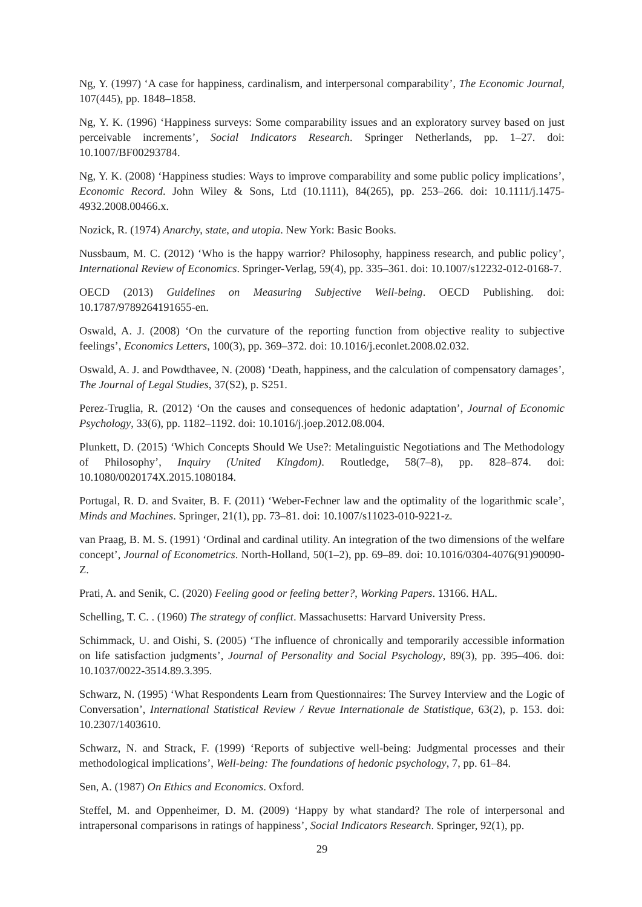Ng, Y. (1997) ‘A case for happiness, cardinalism, and interpersonal comparability’, The Economic Journal, 107(445), pp. 1848–1858.
Ng, Y. K. (1996) ‘Happiness surveys: Some comparability issues and an exploratory survey based on just perceivable increments’, Social Indicators Research. Springer Netherlands, pp. 1–27. doi: 10.1007/BF00293784.
Ng, Y. K. (2008) ‘Happiness studies: Ways to improve comparability and some public policy implications’, Economic Record. John Wiley & Sons, Ltd (10.1111), 84(265), pp. 253–266. doi: 10.1111/j.1475-4932.2008.00466.x.
Nozick, R. (1974) Anarchy, state, and utopia. New York: Basic Books.
Nussbaum, M. C. (2012) ‘Who is the happy warrior? Philosophy, happiness research, and public policy’, International Review of Economics. Springer-Verlag, 59(4), pp. 335–361. doi: 10.1007/s12232-012-0168-7.
OECD (2013) Guidelines on Measuring Subjective Well-being. OECD Publishing. doi: 10.1787/9789264191655-en.
Oswald, A. J. (2008) ‘On the curvature of the reporting function from objective reality to subjective feelings’, Economics Letters, 100(3), pp. 369–372. doi: 10.1016/j.econlet.2008.02.032.
Oswald, A. J. and Powdthavee, N. (2008) ‘Death, happiness, and the calculation of compensatory damages’, The Journal of Legal Studies, 37(S2), p. S251.
Perez-Truglia, R. (2012) ‘On the causes and consequences of hedonic adaptation’, Journal of Economic Psychology, 33(6), pp. 1182–1192. doi: 10.1016/j.joep.2012.08.004.
Plunkett, D. (2015) ‘Which Concepts Should We Use?: Metalinguistic Negotiations and The Methodology of Philosophy’, Inquiry (United Kingdom). Routledge, 58(7–8), pp. 828–874. doi: 10.1080/0020174X.2015.1080184.
Portugal, R. D. and Svaiter, B. F. (2011) ‘Weber-Fechner law and the optimality of the logarithmic scale’, Minds and Machines. Springer, 21(1), pp. 73–81. doi: 10.1007/s11023-010-9221-z.
van Praag, B. M. S. (1991) ‘Ordinal and cardinal utility. An integration of the two dimensions of the welfare concept’, Journal of Econometrics. North-Holland, 50(1–2), pp. 69–89. doi: 10.1016/0304-4076(91)90090-Z.
Prati, A. and Senik, C. (2020) Feeling good or feeling better?, Working Papers. 13166. HAL.
Schelling, T. C. . (1960) The strategy of conflict. Massachusetts: Harvard University Press.
Schimmack, U. and Oishi, S. (2005) ‘The influence of chronically and temporarily accessible information on life satisfaction judgments’, Journal of Personality and Social Psychology, 89(3), pp. 395–406. doi: 10.1037/0022-3514.89.3.395.
Schwarz, N. (1995) ‘What Respondents Learn from Questionnaires: The Survey Interview and the Logic of Conversation’, International Statistical Review / Revue Internationale de Statistique, 63(2), p. 153. doi: 10.2307/1403610.
Schwarz, N. and Strack, F. (1999) ‘Reports of subjective well-being: Judgmental processes and their methodological implications’, Well-being: The foundations of hedonic psychology, 7, pp. 61–84.
Sen, A. (1987) On Ethics and Economics. Oxford.
Steffel, M. and Oppenheimer, D. M. (2009) ‘Happy by what standard? The role of interpersonal and intrapersonal comparisons in ratings of happiness’, Social Indicators Research. Springer, 92(1), pp.
29